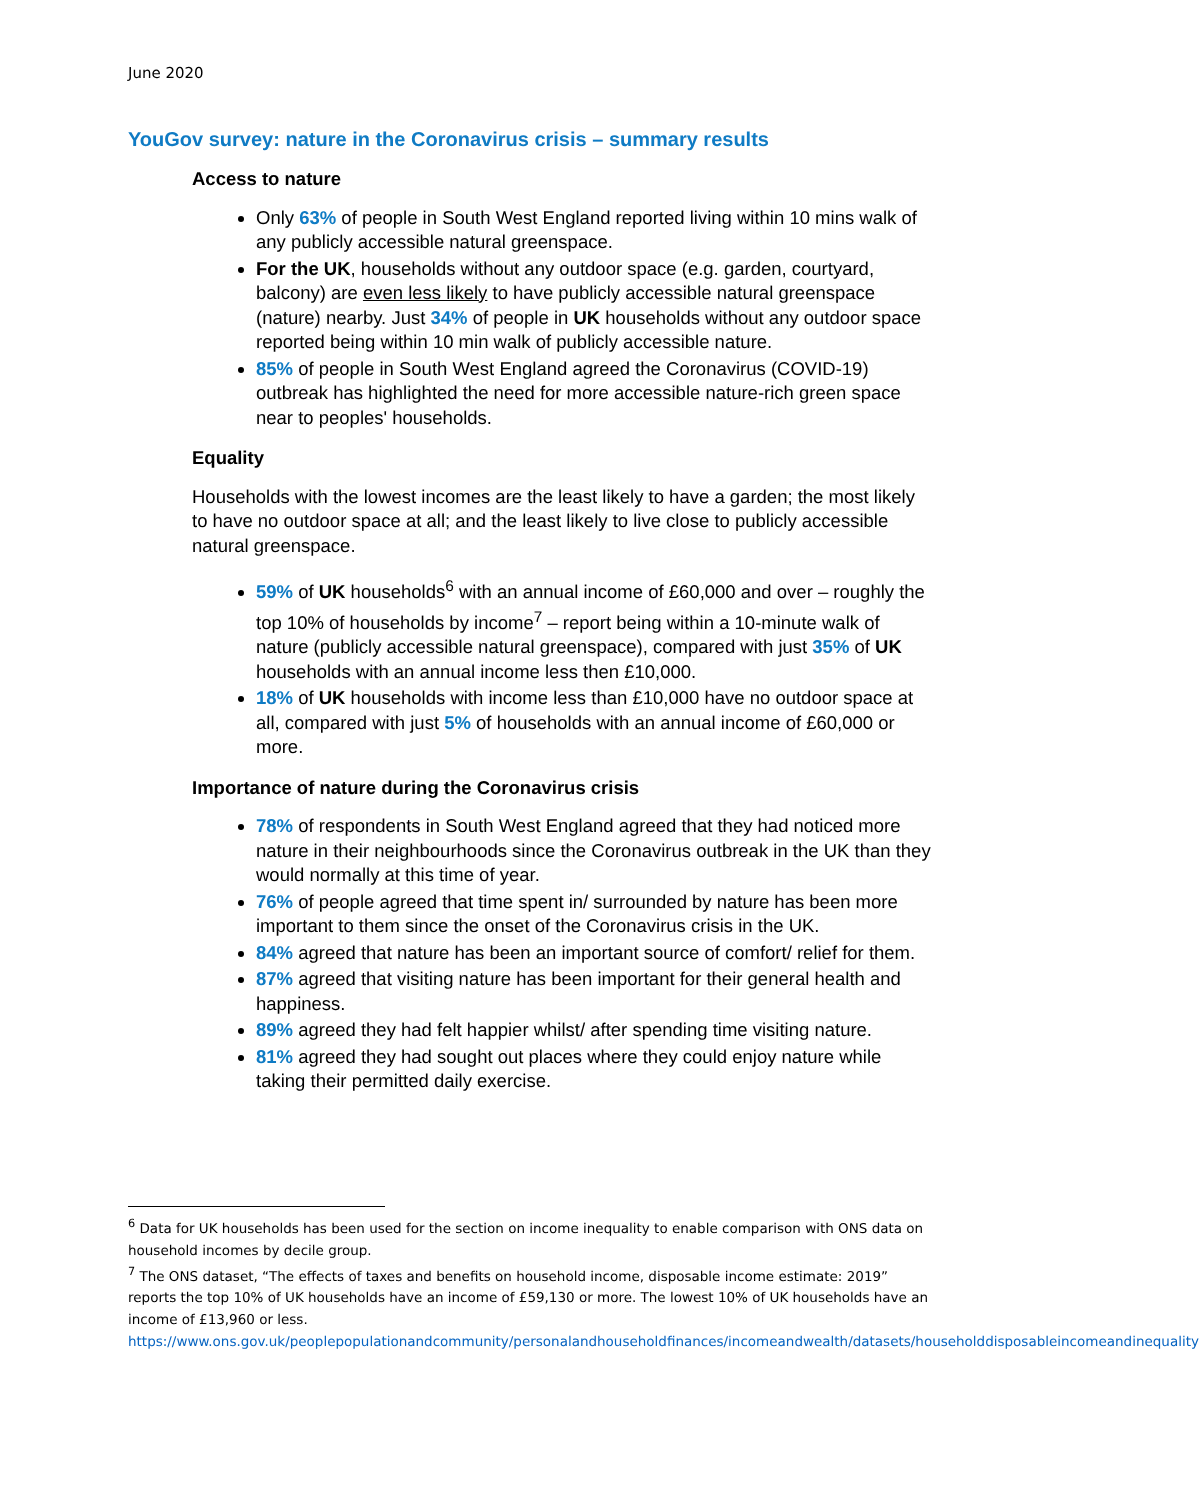June 2020
YouGov survey: nature in the Coronavirus crisis – summary results
Access to nature
Only 63% of people in South West England reported living within 10 mins walk of any publicly accessible natural greenspace.
For the UK, households without any outdoor space (e.g. garden, courtyard, balcony) are even less likely to have publicly accessible natural greenspace (nature) nearby. Just 34% of people in UK households without any outdoor space reported being within 10 min walk of publicly accessible nature.
85% of people in South West England agreed the Coronavirus (COVID-19) outbreak has highlighted the need for more accessible nature-rich green space near to peoples' households.
Equality
Households with the lowest incomes are the least likely to have a garden; the most likely to have no outdoor space at all; and the least likely to live close to publicly accessible natural greenspace.
59% of UK households<sup>6</sup> with an annual income of £60,000 and over – roughly the top 10% of households by income<sup>7</sup> – report being within a 10-minute walk of nature (publicly accessible natural greenspace), compared with just 35% of UK households with an annual income less then £10,000.
18% of UK households with income less than £10,000 have no outdoor space at all, compared with just 5% of households with an annual income of £60,000 or more.
Importance of nature during the Coronavirus crisis
78% of respondents in South West England agreed that they had noticed more nature in their neighbourhoods since the Coronavirus outbreak in the UK than they would normally at this time of year.
76% of people agreed that time spent in/ surrounded by nature has been more important to them since the onset of the Coronavirus crisis in the UK.
84% agreed that nature has been an important source of comfort/ relief for them.
87% agreed that visiting nature has been important for their general health and happiness.
89% agreed they had felt happier whilst/ after spending time visiting nature.
81% agreed they had sought out places where they could enjoy nature while taking their permitted daily exercise.
<sup>6</sup> Data for UK households has been used for the section on income inequality to enable comparison with ONS data on household incomes by decile group.
<sup>7</sup> The ONS dataset, “The effects of taxes and benefits on household income, disposable income estimate: 2019” reports the top 10% of UK households have an income of £59,130 or more. The lowest 10% of UK households have an income of £13,960 or less.
https://www.ons.gov.uk/peoplepopulationandcommunity/personalandhouseholdfinances/incomeandwealth/datasets/householddisposableincomeandinequality